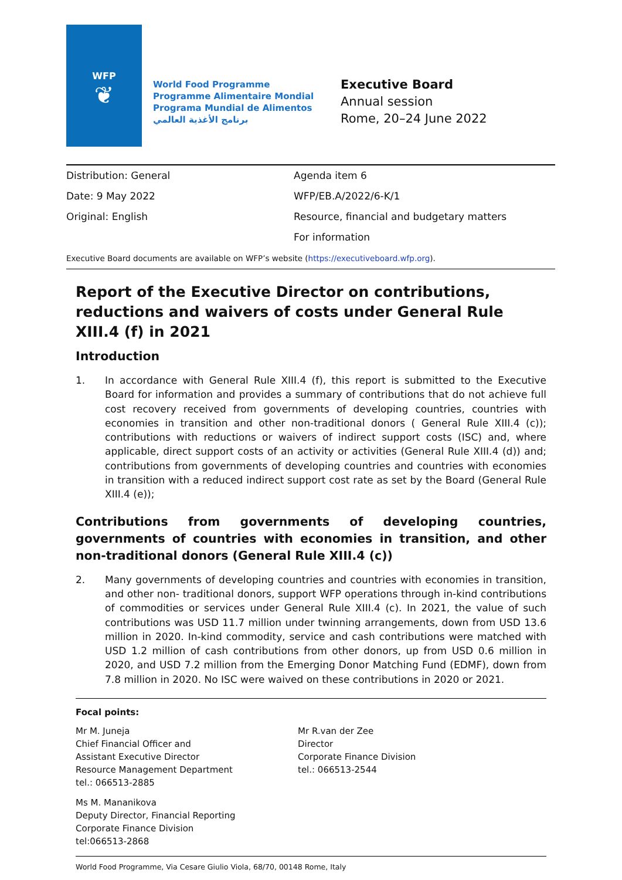WFP
❦
World Food Programme
Programme Alimentaire Mondial
Programa Mundial de Alimentos
برنامج الأغذية العالمي
Executive Board
Annual session
Rome, 20–24 June 2022
Distribution: General
Date: 9 May 2022
Original: English
Agenda item 6
WFP/EB.A/2022/6-K/1
Resource, financial and budgetary matters
For information
Executive Board documents are available on WFP’s website (https://executiveboard.wfp.org).
Report of the Executive Director on contributions, reductions and waivers of costs under General Rule XIII.4 (f) in 2021
Introduction
1. In accordance with General Rule XIII.4 (f), this report is submitted to the Executive Board for information and provides a summary of contributions that do not achieve full cost recovery received from governments of developing countries, countries with economies in transition and other non-traditional donors ( General Rule XIII.4 (c)); contributions with reductions or waivers of indirect support costs (ISC) and, where applicable, direct support costs of an activity or activities (General Rule XIII.4 (d)) and; contributions from governments of developing countries and countries with economies in transition with a reduced indirect support cost rate as set by the Board (General Rule XIII.4 (e));
Contributions from governments of developing countries, governments of countries with economies in transition, and other non-traditional donors (General Rule XIII.4 (c))
2. Many governments of developing countries and countries with economies in transition, and other non- traditional donors, support WFP operations through in-kind contributions of commodities or services under General Rule XIII.4 (c). In 2021, the value of such contributions was USD 11.7 million under twinning arrangements, down from USD 13.6 million in 2020. In-kind commodity, service and cash contributions were matched with USD 1.2 million of cash contributions from other donors, up from USD 0.6 million in 2020, and USD 7.2 million from the Emerging Donor Matching Fund (EDMF), down from 7.8 million in 2020. No ISC were waived on these contributions in 2020 or 2021.
Focal points:
Mr M. Juneja
Chief Financial Officer and
Assistant Executive Director
Resource Management Department
tel.: 066513-2885
Ms M. Mananikova
Deputy Director, Financial Reporting
Corporate Finance Division
tel:066513-2868
Mr R.van der Zee
Director
Corporate Finance Division
tel.: 066513-2544
World Food Programme, Via Cesare Giulio Viola, 68/70, 00148 Rome, Italy